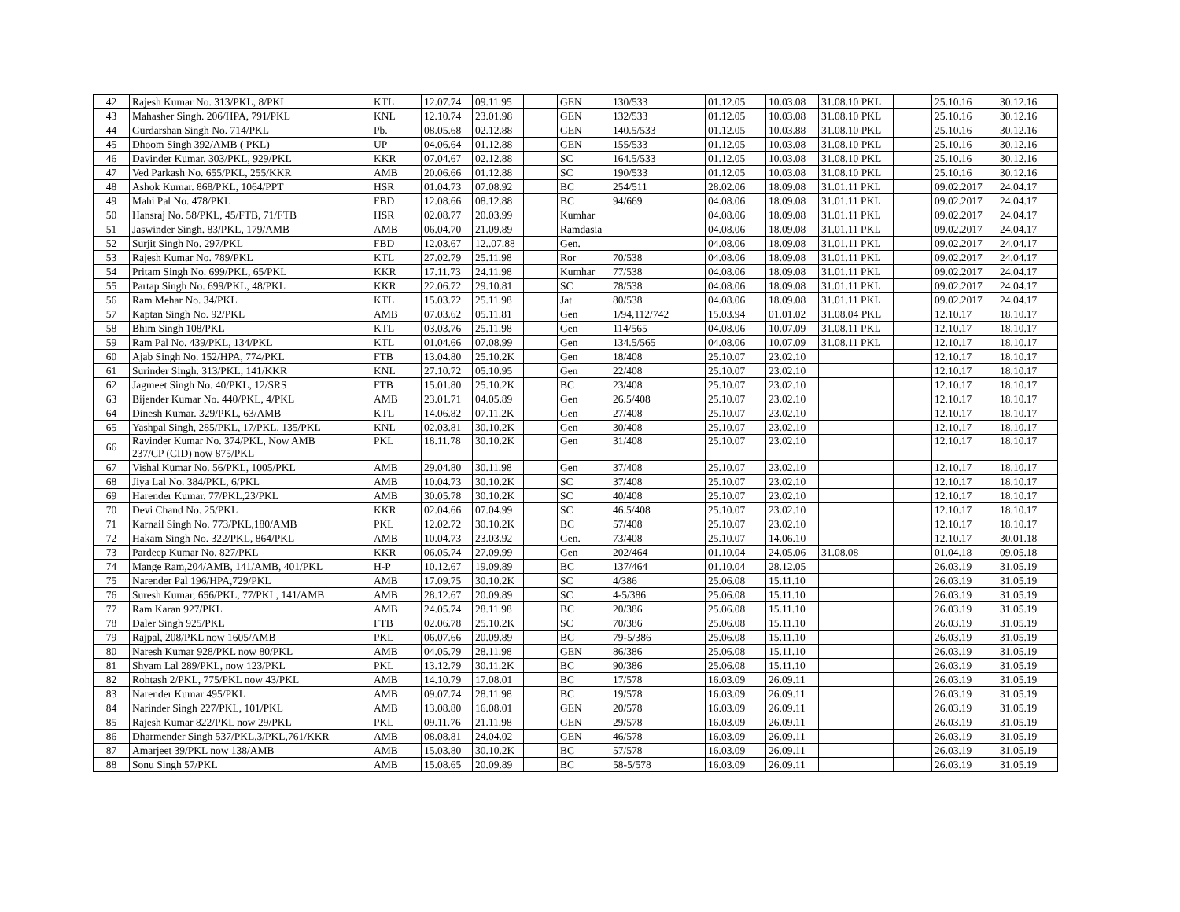| 42 | Rajesh Kumar No. 313/PKL, 8/PKL | KTL | 12.07.74 | 09.11.95 | | GEN | 130/533 | 01.12.05 | 10.03.08 | 31.08.10 PKL | | 25.10.16 | 30.12.16 |
| 43 | Mahasher Singh. 206/HPA, 791/PKL | KNL | 12.10.74 | 23.01.98 | | GEN | 132/533 | 01.12.05 | 10.03.08 | 31.08.10 PKL | | 25.10.16 | 30.12.16 |
| 44 | Gurdarshan Singh No. 714/PKL | Pb. | 08.05.68 | 02.12.88 | | GEN | 140.5/533 | 01.12.05 | 10.03.88 | 31.08.10 PKL | | 25.10.16 | 30.12.16 |
| 45 | Dhoom Singh 392/AMB ( PKL) | UP | 04.06.64 | 01.12.88 | | GEN | 155/533 | 01.12.05 | 10.03.08 | 31.08.10 PKL | | 25.10.16 | 30.12.16 |
| 46 | Davinder Kumar. 303/PKL, 929/PKL | KKR | 07.04.67 | 02.12.88 | | SC | 164.5/533 | 01.12.05 | 10.03.08 | 31.08.10 PKL | | 25.10.16 | 30.12.16 |
| 47 | Ved Parkash No. 655/PKL, 255/KKR | AMB | 20.06.66 | 01.12.88 | | SC | 190/533 | 01.12.05 | 10.03.08 | 31.08.10 PKL | | 25.10.16 | 30.12.16 |
| 48 | Ashok Kumar. 868/PKL, 1064/PPT | HSR | 01.04.73 | 07.08.92 | | BC | 254/511 | 28.02.06 | 18.09.08 | 31.01.11 PKL | | 09.02.2017 | 24.04.17 |
| 49 | Mahi Pal No. 478/PKL | FBD | 12.08.66 | 08.12.88 | | BC | 94/669 | 04.08.06 | 18.09.08 | 31.01.11 PKL | | 09.02.2017 | 24.04.17 |
| 50 | Hansraj No. 58/PKL, 45/FTB, 71/FTB | HSR | 02.08.77 | 20.03.99 | | Kumhar | | 04.08.06 | 18.09.08 | 31.01.11 PKL | | 09.02.2017 | 24.04.17 |
| 51 | Jaswinder Singh. 83/PKL, 179/AMB | AMB | 06.04.70 | 21.09.89 | | Ramdasia | | 04.08.06 | 18.09.08 | 31.01.11 PKL | | 09.02.2017 | 24.04.17 |
| 52 | Surjit Singh No. 297/PKL | FBD | 12.03.67 | 12..07.88 | | Gen. | | 04.08.06 | 18.09.08 | 31.01.11 PKL | | 09.02.2017 | 24.04.17 |
| 53 | Rajesh Kumar No. 789/PKL | KTL | 27.02.79 | 25.11.98 | | Ror | 70/538 | 04.08.06 | 18.09.08 | 31.01.11 PKL | | 09.02.2017 | 24.04.17 |
| 54 | Pritam Singh No. 699/PKL, 65/PKL | KKR | 17.11.73 | 24.11.98 | | Kumhar | 77/538 | 04.08.06 | 18.09.08 | 31.01.11 PKL | | 09.02.2017 | 24.04.17 |
| 55 | Partap Singh No. 699/PKL, 48/PKL | KKR | 22.06.72 | 29.10.81 | | SC | 78/538 | 04.08.06 | 18.09.08 | 31.01.11 PKL | | 09.02.2017 | 24.04.17 |
| 56 | Ram Mehar No. 34/PKL | KTL | 15.03.72 | 25.11.98 | | Jat | 80/538 | 04.08.06 | 18.09.08 | 31.01.11 PKL | | 09.02.2017 | 24.04.17 |
| 57 | Kaptan Singh No. 92/PKL | AMB | 07.03.62 | 05.11.81 | | Gen | 1/94,112/742 | 15.03.94 | 01.01.02 | 31.08.04 PKL | | 12.10.17 | 18.10.17 |
| 58 | Bhim Singh 108/PKL | KTL | 03.03.76 | 25.11.98 | | Gen | 114/565 | 04.08.06 | 10.07.09 | 31.08.11 PKL | | 12.10.17 | 18.10.17 |
| 59 | Ram Pal No. 439/PKL, 134/PKL | KTL | 01.04.66 | 07.08.99 | | Gen | 134.5/565 | 04.08.06 | 10.07.09 | 31.08.11 PKL | | 12.10.17 | 18.10.17 |
| 60 | Ajab Singh No. 152/HPA, 774/PKL | FTB | 13.04.80 | 25.10.2K | | Gen | 18/408 | 25.10.07 | 23.02.10 | | | 12.10.17 | 18.10.17 |
| 61 | Surinder Singh. 313/PKL, 141/KKR | KNL | 27.10.72 | 05.10.95 | | Gen | 22/408 | 25.10.07 | 23.02.10 | | | 12.10.17 | 18.10.17 |
| 62 | Jagmeet Singh No. 40/PKL, 12/SRS | FTB | 15.01.80 | 25.10.2K | | BC | 23/408 | 25.10.07 | 23.02.10 | | | 12.10.17 | 18.10.17 |
| 63 | Bijender Kumar No. 440/PKL, 4/PKL | AMB | 23.01.71 | 04.05.89 | | Gen | 26.5/408 | 25.10.07 | 23.02.10 | | | 12.10.17 | 18.10.17 |
| 64 | Dinesh Kumar. 329/PKL, 63/AMB | KTL | 14.06.82 | 07.11.2K | | Gen | 27/408 | 25.10.07 | 23.02.10 | | | 12.10.17 | 18.10.17 |
| 65 | Yashpal Singh, 285/PKL, 17/PKL, 135/PKL | KNL | 02.03.81 | 30.10.2K | | Gen | 30/408 | 25.10.07 | 23.02.10 | | | 12.10.17 | 18.10.17 |
| 66 | Ravinder Kumar No. 374/PKL, Now AMB 237/CP (CID) now 875/PKL | PKL | 18.11.78 | 30.10.2K | | Gen | 31/408 | 25.10.07 | 23.02.10 | | | 12.10.17 | 18.10.17 |
| 67 | Vishal Kumar No. 56/PKL, 1005/PKL | AMB | 29.04.80 | 30.11.98 | | Gen | 37/408 | 25.10.07 | 23.02.10 | | | 12.10.17 | 18.10.17 |
| 68 | Jiya Lal No. 384/PKL, 6/PKL | AMB | 10.04.73 | 30.10.2K | | SC | 37/408 | 25.10.07 | 23.02.10 | | | 12.10.17 | 18.10.17 |
| 69 | Harender Kumar. 77/PKL,23/PKL | AMB | 30.05.78 | 30.10.2K | | SC | 40/408 | 25.10.07 | 23.02.10 | | | 12.10.17 | 18.10.17 |
| 70 | Devi Chand No. 25/PKL | KKR | 02.04.66 | 07.04.99 | | SC | 46.5/408 | 25.10.07 | 23.02.10 | | | 12.10.17 | 18.10.17 |
| 71 | Karnail Singh No. 773/PKL,180/AMB | PKL | 12.02.72 | 30.10.2K | | BC | 57/408 | 25.10.07 | 23.02.10 | | | 12.10.17 | 18.10.17 |
| 72 | Hakam Singh No. 322/PKL, 864/PKL | AMB | 10.04.73 | 23.03.92 | | Gen. | 73/408 | 25.10.07 | 14.06.10 | | | 12.10.17 | 30.01.18 |
| 73 | Pardeep Kumar No. 827/PKL | KKR | 06.05.74 | 27.09.99 | | Gen | 202/464 | 01.10.04 | 24.05.06 | 31.08.08 | | 01.04.18 | 09.05.18 |
| 74 | Mange Ram,204/AMB, 141/AMB, 401/PKL | H-P | 10.12.67 | 19.09.89 | | BC | 137/464 | 01.10.04 | 28.12.05 | | | 26.03.19 | 31.05.19 |
| 75 | Narender Pal 196/HPA,729/PKL | AMB | 17.09.75 | 30.10.2K | | SC | 4/386 | 25.06.08 | 15.11.10 | | | 26.03.19 | 31.05.19 |
| 76 | Suresh Kumar, 656/PKL, 77/PKL, 141/AMB | AMB | 28.12.67 | 20.09.89 | | SC | 4-5/386 | 25.06.08 | 15.11.10 | | | 26.03.19 | 31.05.19 |
| 77 | Ram Karan 927/PKL | AMB | 24.05.74 | 28.11.98 | | BC | 20/386 | 25.06.08 | 15.11.10 | | | 26.03.19 | 31.05.19 |
| 78 | Daler Singh 925/PKL | FTB | 02.06.78 | 25.10.2K | | SC | 70/386 | 25.06.08 | 15.11.10 | | | 26.03.19 | 31.05.19 |
| 79 | Rajpal, 208/PKL now 1605/AMB | PKL | 06.07.66 | 20.09.89 | | BC | 79-5/386 | 25.06.08 | 15.11.10 | | | 26.03.19 | 31.05.19 |
| 80 | Naresh Kumar 928/PKL now 80/PKL | AMB | 04.05.79 | 28.11.98 | | GEN | 86/386 | 25.06.08 | 15.11.10 | | | 26.03.19 | 31.05.19 |
| 81 | Shyam Lal 289/PKL, now 123/PKL | PKL | 13.12.79 | 30.11.2K | | BC | 90/386 | 25.06.08 | 15.11.10 | | | 26.03.19 | 31.05.19 |
| 82 | Rohtash 2/PKL, 775/PKL now 43/PKL | AMB | 14.10.79 | 17.08.01 | | BC | 17/578 | 16.03.09 | 26.09.11 | | | 26.03.19 | 31.05.19 |
| 83 | Narender Kumar 495/PKL | AMB | 09.07.74 | 28.11.98 | | BC | 19/578 | 16.03.09 | 26.09.11 | | | 26.03.19 | 31.05.19 |
| 84 | Narinder Singh 227/PKL, 101/PKL | AMB | 13.08.80 | 16.08.01 | | GEN | 20/578 | 16.03.09 | 26.09.11 | | | 26.03.19 | 31.05.19 |
| 85 | Rajesh Kumar 822/PKL now 29/PKL | PKL | 09.11.76 | 21.11.98 | | GEN | 29/578 | 16.03.09 | 26.09.11 | | | 26.03.19 | 31.05.19 |
| 86 | Dharmender Singh 537/PKL,3/PKL,761/KKR | AMB | 08.08.81 | 24.04.02 | | GEN | 46/578 | 16.03.09 | 26.09.11 | | | 26.03.19 | 31.05.19 |
| 87 | Amarjeet 39/PKL now 138/AMB | AMB | 15.03.80 | 30.10.2K | | BC | 57/578 | 16.03.09 | 26.09.11 | | | 26.03.19 | 31.05.19 |
| 88 | Sonu Singh 57/PKL | AMB | 15.08.65 | 20.09.89 | | BC | 58-5/578 | 16.03.09 | 26.09.11 | | | 26.03.19 | 31.05.19 |